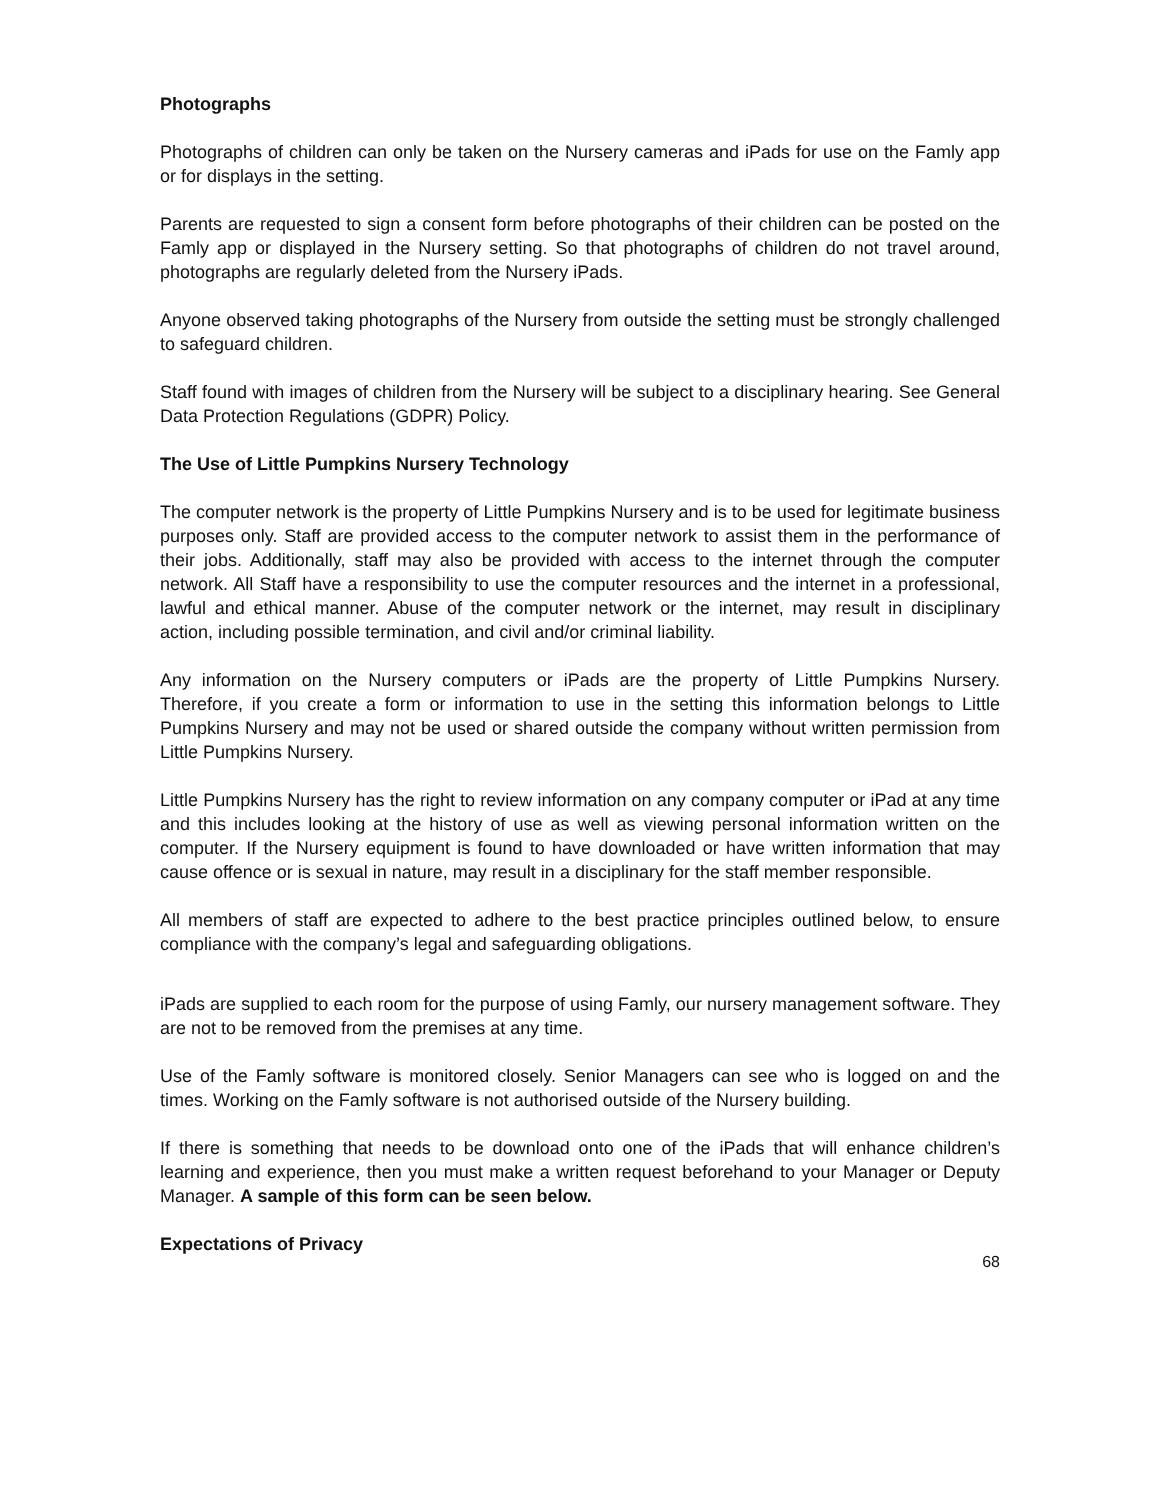Photographs
Photographs of children can only be taken on the Nursery cameras and iPads for use on the Famly app or for displays in the setting.
Parents are requested to sign a consent form before photographs of their children can be posted on the Famly app or displayed in the Nursery setting. So that photographs of children do not travel around, photographs are regularly deleted from the Nursery iPads.
Anyone observed taking photographs of the Nursery from outside the setting must be strongly challenged to safeguard children.
Staff found with images of children from the Nursery will be subject to a disciplinary hearing. See General Data Protection Regulations (GDPR) Policy.
The Use of Little Pumpkins Nursery Technology
The computer network is the property of Little Pumpkins Nursery and is to be used for legitimate business purposes only. Staff are provided access to the computer network to assist them in the performance of their jobs. Additionally, staff may also be provided with access to the internet through the computer network. All Staff have a responsibility to use the computer resources and the internet in a professional, lawful and ethical manner. Abuse of the computer network or the internet, may result in disciplinary action, including possible termination, and civil and/or criminal liability.
Any information on the Nursery computers or iPads are the property of Little Pumpkins Nursery. Therefore, if you create a form or information to use in the setting this information belongs to Little Pumpkins Nursery and may not be used or shared outside the company without written permission from Little Pumpkins Nursery.
Little Pumpkins Nursery has the right to review information on any company computer or iPad at any time and this includes looking at the history of use as well as viewing personal information written on the computer. If the Nursery equipment is found to have downloaded or have written information that may cause offence or is sexual in nature, may result in a disciplinary for the staff member responsible.
All members of staff are expected to adhere to the best practice principles outlined below, to ensure compliance with the company’s legal and safeguarding obligations.
iPads are supplied to each room for the purpose of using Famly, our nursery management software. They are not to be removed from the premises at any time.
Use of the Famly software is monitored closely. Senior Managers can see who is logged on and the times. Working on the Famly software is not authorised outside of the Nursery building.
If there is something that needs to be download onto one of the iPads that will enhance children’s learning and experience, then you must make a written request beforehand to your Manager or Deputy Manager. A sample of this form can be seen below.
Expectations of Privacy
68